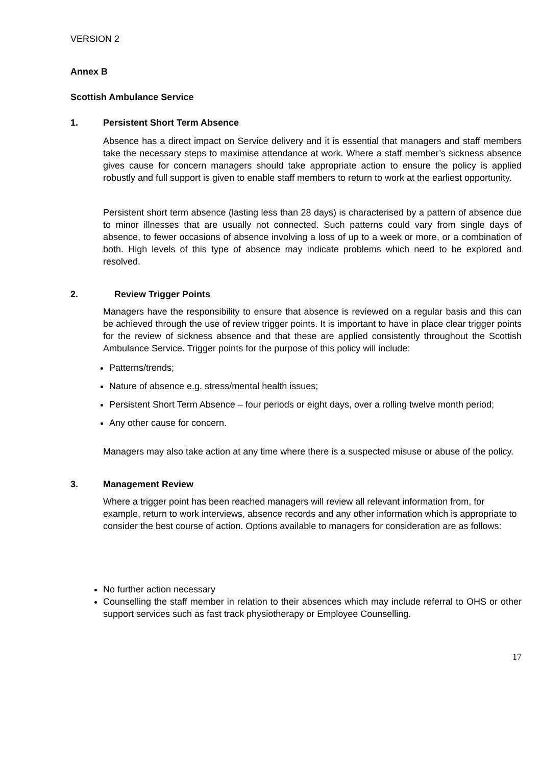VERSION 2
Annex B
Scottish Ambulance Service
1. Persistent Short Term Absence
Absence has a direct impact on Service delivery and it is essential that managers and staff members take the necessary steps to maximise attendance at work. Where a staff member’s sickness absence gives cause for concern managers should take appropriate action to ensure the policy is applied robustly and full support is given to enable staff members to return to work at the earliest opportunity.
Persistent short term absence (lasting less than 28 days) is characterised by a pattern of absence due to minor illnesses that are usually not connected. Such patterns could vary from single days of absence, to fewer occasions of absence involving a loss of up to a week or more, or a combination of both. High levels of this type of absence may indicate problems which need to be explored and resolved.
2. Review Trigger Points
Managers have the responsibility to ensure that absence is reviewed on a regular basis and this can be achieved through the use of review trigger points. It is important to have in place clear trigger points for the review of sickness absence and that these are applied consistently throughout the Scottish Ambulance Service. Trigger points for the purpose of this policy will include:
Patterns/trends;
Nature of absence e.g. stress/mental health issues;
Persistent Short Term Absence – four periods or eight days, over a rolling twelve month period;
Any other cause for concern.
Managers may also take action at any time where there is a suspected misuse or abuse of the policy.
3. Management Review
Where a trigger point has been reached managers will review all relevant information from, for example, return to work interviews, absence records and any other information which is appropriate to consider the best course of action. Options available to managers for consideration are as follows:
No further action necessary
Counselling the staff member in relation to their absences which may include referral to OHS or other support services such as fast track physiotherapy or Employee Counselling.
17